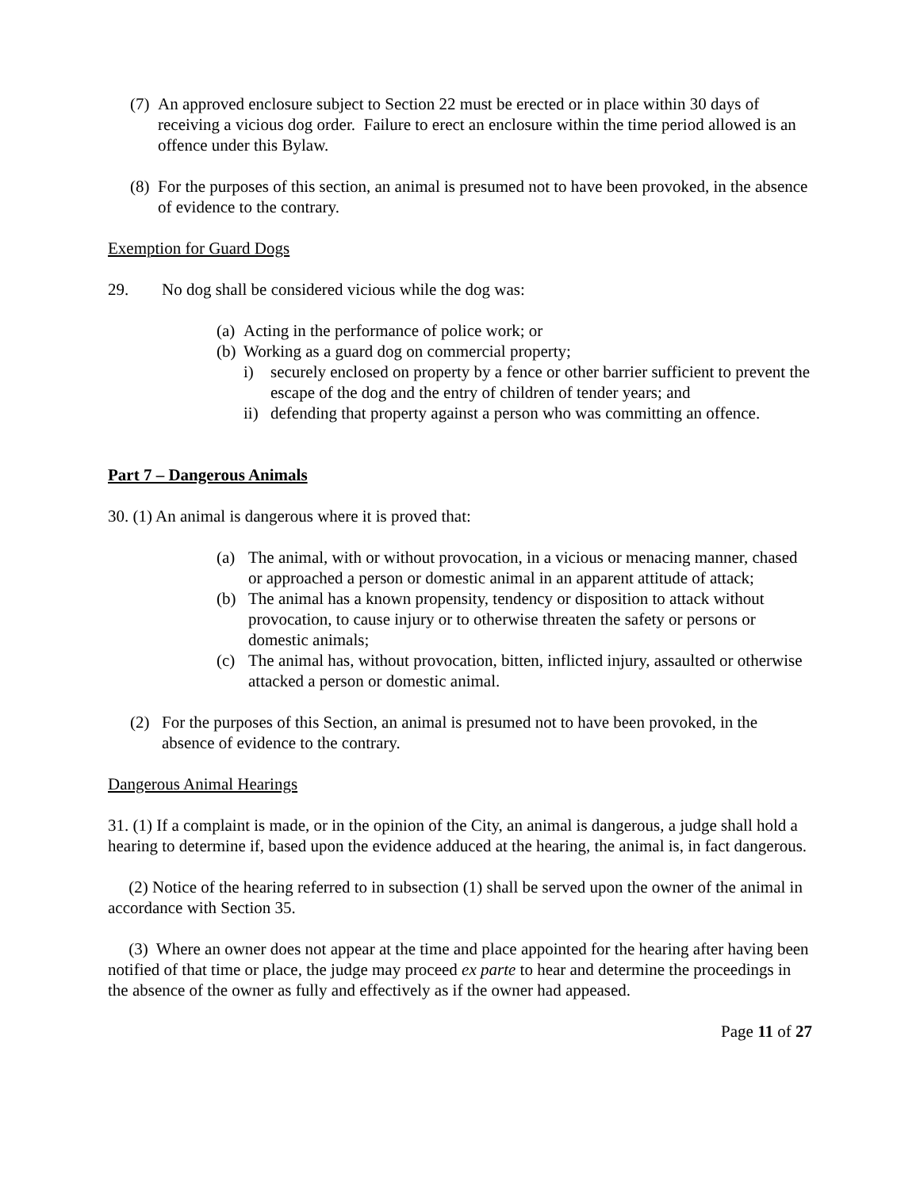(7) An approved enclosure subject to Section 22 must be erected or in place within 30 days of receiving a vicious dog order. Failure to erect an enclosure within the time period allowed is an offence under this Bylaw.
(8) For the purposes of this section, an animal is presumed not to have been provoked, in the absence of evidence to the contrary.
Exemption for Guard Dogs
29. No dog shall be considered vicious while the dog was:
(a) Acting in the performance of police work; or
(b) Working as a guard dog on commercial property;
i) securely enclosed on property by a fence or other barrier sufficient to prevent the escape of the dog and the entry of children of tender years; and
ii) defending that property against a person who was committing an offence.
Part 7 – Dangerous Animals
30. (1) An animal is dangerous where it is proved that:
(a) The animal, with or without provocation, in a vicious or menacing manner, chased or approached a person or domestic animal in an apparent attitude of attack;
(b) The animal has a known propensity, tendency or disposition to attack without provocation, to cause injury or to otherwise threaten the safety or persons or domestic animals;
(c) The animal has, without provocation, bitten, inflicted injury, assaulted or otherwise attacked a person or domestic animal.
(2) For the purposes of this Section, an animal is presumed not to have been provoked, in the absence of evidence to the contrary.
Dangerous Animal Hearings
31. (1) If a complaint is made, or in the opinion of the City, an animal is dangerous, a judge shall hold a hearing to determine if, based upon the evidence adduced at the hearing, the animal is, in fact dangerous.
(2) Notice of the hearing referred to in subsection (1) shall be served upon the owner of the animal in accordance with Section 35.
(3) Where an owner does not appear at the time and place appointed for the hearing after having been notified of that time or place, the judge may proceed ex parte to hear and determine the proceedings in the absence of the owner as fully and effectively as if the owner had appeased.
Page 11 of 27